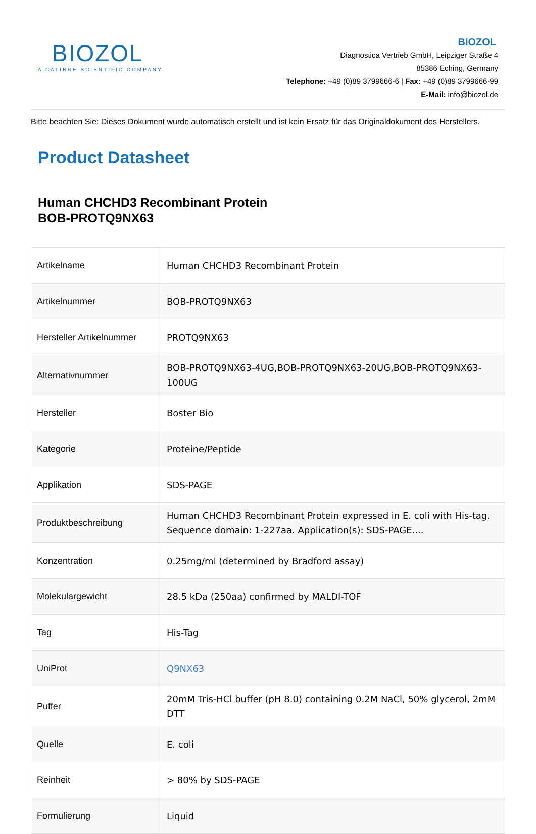BIOZOL
A CALIBRE SCIENTIFIC COMPANY
BIOZOL
Diagnostica Vertrieb GmbH, Leipziger Straße 4
85386 Eching, Germany
Telephone: +49 (0)89 3799666-6 | Fax: +49 (0)89 3799666-99
E-Mail: info@biozol.de
Bitte beachten Sie: Dieses Dokument wurde automatisch erstellt und ist kein Ersatz für das Originaldokument des Herstellers.
Product Datasheet
Human CHCHD3 Recombinant Protein
BOB-PROTQ9NX63
| Artikelname | Human CHCHD3 Recombinant Protein |
| Artikelnummer | BOB-PROTQ9NX63 |
| Hersteller Artikelnummer | PROTQ9NX63 |
| Alternativnummer | BOB-PROTQ9NX63-4UG,BOB-PROTQ9NX63-20UG,BOB-PROTQ9NX63-100UG |
| Hersteller | Boster Bio |
| Kategorie | Proteine/Peptide |
| Applikation | SDS-PAGE |
| Produktbeschreibung | Human CHCHD3 Recombinant Protein expressed in E. coli with His-tag. Sequence domain: 1-227aa. Application(s): SDS-PAGE.... |
| Konzentration | 0.25mg/ml (determined by Bradford assay) |
| Molekulargewicht | 28.5 kDa (250aa) confirmed by MALDI-TOF |
| Tag | His-Tag |
| UniProt | Q9NX63 |
| Puffer | 20mM Tris-HCl buffer (pH 8.0) containing 0.2M NaCl, 50% glycerol, 2mM DTT |
| Quelle | E. coli |
| Reinheit | > 80% by SDS-PAGE |
| Formulierung | Liquid |